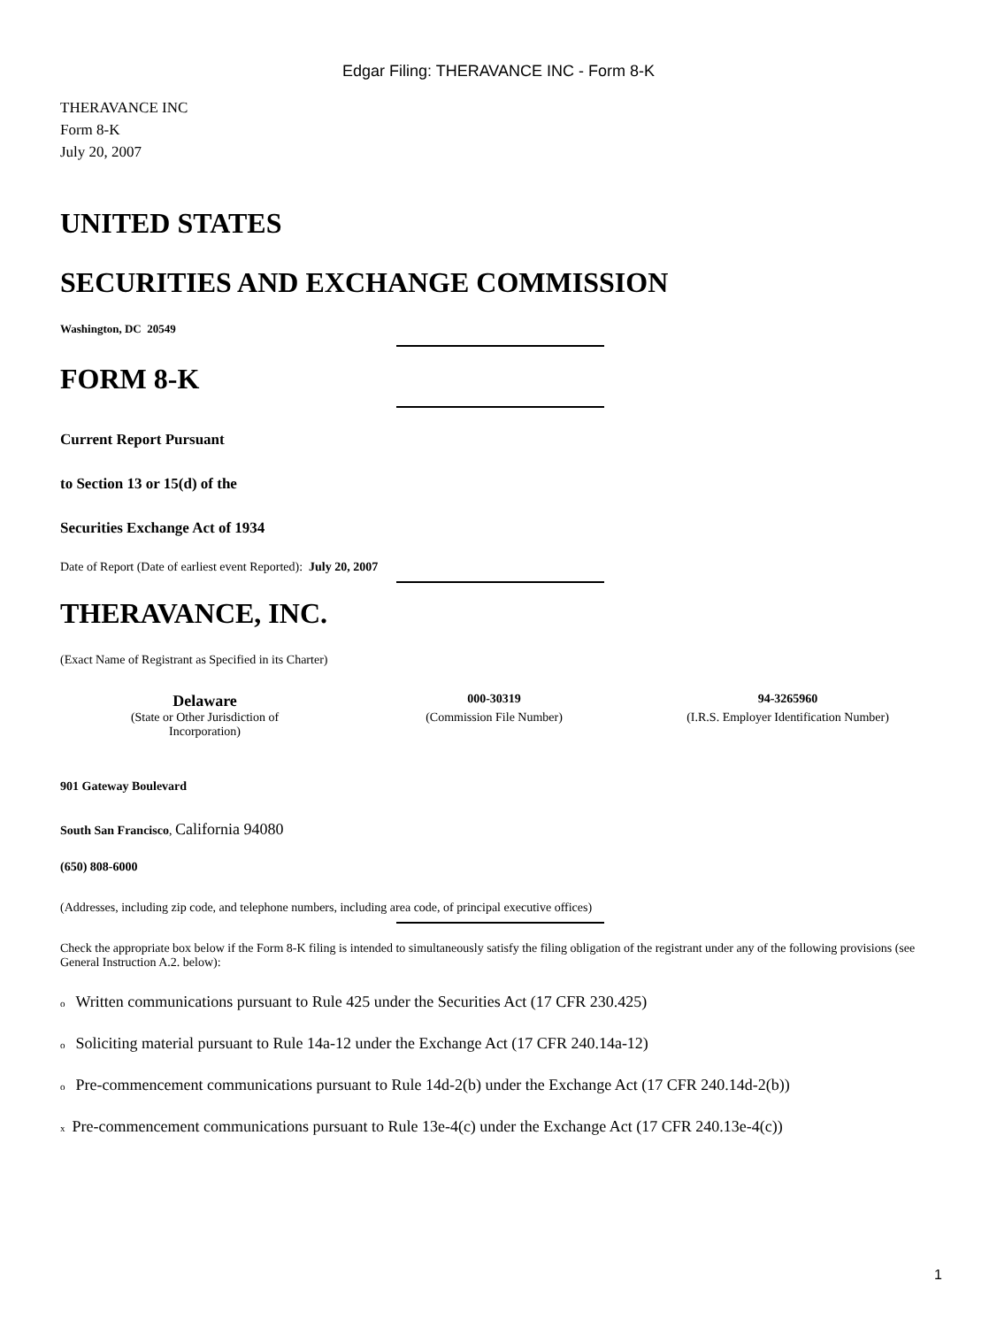Edgar Filing: THERAVANCE INC - Form 8-K
THERAVANCE INC
Form 8-K
July 20, 2007
UNITED STATES
SECURITIES AND EXCHANGE COMMISSION
Washington, DC 20549
FORM 8-K
Current Report Pursuant
to Section 13 or 15(d) of the
Securities Exchange Act of 1934
Date of Report (Date of earliest event Reported): July 20, 2007
THERAVANCE, INC.
(Exact Name of Registrant as Specified in its Charter)
| Delaware | 000-30319 | 94-3265960 |
| (State or Other Jurisdiction of Incorporation) | (Commission File Number) | (I.R.S. Employer Identification Number) |
901 Gateway Boulevard
South San Francisco, California 94080
(650) 808-6000
(Addresses, including zip code, and telephone numbers, including area code, of principal executive offices)
Check the appropriate box below if the Form 8-K filing is intended to simultaneously satisfy the filing obligation of the registrant under any of the following provisions (see General Instruction A.2. below):
o Written communications pursuant to Rule 425 under the Securities Act (17 CFR 230.425)
o Soliciting material pursuant to Rule 14a-12 under the Exchange Act (17 CFR 240.14a-12)
o Pre-commencement communications pursuant to Rule 14d-2(b) under the Exchange Act (17 CFR 240.14d-2(b))
x Pre-commencement communications pursuant to Rule 13e-4(c) under the Exchange Act (17 CFR 240.13e-4(c))
1